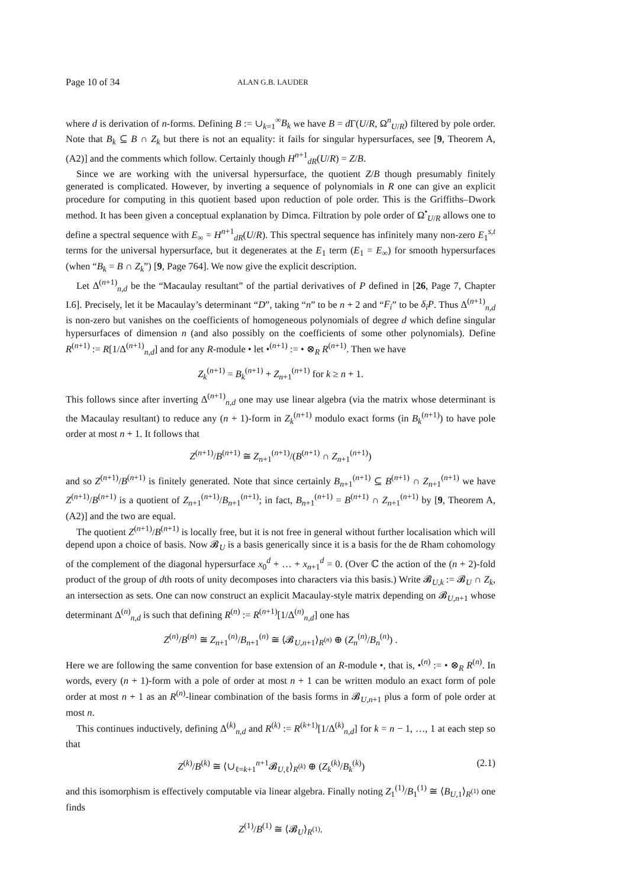Page 10 of 34 ALAN G.B. LAUDER
where d is derivation of n-forms. Defining B := ∪<sub>k=1</sub><sup>∞</sup>B<sub>k</sub> we have B = d Γ(U/R, Ω<sup>n</sup><sub>U/R</sub>) filtered by pole order. Note that B<sub>k</sub> ⊆ B ∩ Z<sub>k</sub> but there is not an equality: it fails for singular hypersurfaces, see [9, Theorem A, (A2)] and the comments which follow. Certainly though H<sup>n+1</sup><sub>dR</sub>(U/R) = Z/B.
Since we are working with the universal hypersurface, the quotient Z/B though presumably finitely generated is complicated. However, by inverting a sequence of polynomials in R one can give an explicit procedure for computing in this quotient based upon reduction of pole order. This is the Griffiths–Dwork method. It has been given a conceptual explanation by Dimca. Filtration by pole order of Ω<sup>•</sup><sub>U/R</sub> allows one to define a spectral sequence with E<sub>∞</sub> = H<sup>n+1</sup><sub>dR</sub>(U/R). This spectral sequence has infinitely many non-zero E<sub>1</sub><sup>s,t</sup> terms for the universal hypersurface, but it degenerates at the E<sub>1</sub> term (E<sub>1</sub> = E<sub>∞</sub>) for smooth hypersurfaces (when “B<sub>k</sub> = B ∩ Z<sub>k</sub>”) [9, Page 764]. We now give the explicit description.
Let Δ<sup>(n+1)</sup><sub>n,d</sub> be the “Macaulay resultant” of the partial derivatives of P defined in [26, Page 7, Chapter I.6]. Precisely, let it be Macaulay’s determinant “D”, taking “n” to be n + 2 and “F<sub>i</sub>” to be δ<sub>i</sub>P. Thus Δ<sup>(n+1)</sup><sub>n,d</sub> is non-zero but vanishes on the coefficients of homogeneous polynomials of degree d which define singular hypersurfaces of dimension n (and also possibly on the coefficients of some other polynomials). Define R<sup>(n+1)</sup> := R[1/Δ<sup>(n+1)</sup><sub>n,d</sub>] and for any R-module • let •<sup>(n+1)</sup> := • ⊗<sub>R</sub> R<sup>(n+1)</sup>. Then we have
Z<sub>k</sub><sup>(n+1)</sup> = B<sub>k</sub><sup>(n+1)</sup> + Z<sub>n+1</sub><sup>(n+1)</sup> for k ≥ n + 1.
This follows since after inverting Δ<sup>(n+1)</sup><sub>n,d</sub> one may use linear algebra (via the matrix whose determinant is the Macaulay resultant) to reduce any (n + 1)-form in Z<sub>k</sub><sup>(n+1)</sup> modulo exact forms (in B<sub>k</sub><sup>(n+1)</sup>) to have pole order at most n + 1. It follows that
Z<sup>(n+1)</sup>/B<sup>(n+1)</sup> ≅ Z<sub>n+1</sub><sup>(n+1)</sup>/(B<sup>(n+1)</sup> ∩ Z<sub>n+1</sub><sup>(n+1)</sup>)
and so Z<sup>(n+1)</sup>/B<sup>(n+1)</sup> is finitely generated. Note that since certainly B<sub>n+1</sub><sup>(n+1)</sup> ⊆ B<sup>(n+1)</sup> ∩ Z<sub>n+1</sub><sup>(n+1)</sup> we have Z<sup>(n+1)</sup>/B<sup>(n+1)</sup> is a quotient of Z<sub>n+1</sub><sup>(n+1)</sup>/B<sub>n+1</sub><sup>(n+1)</sup>; in fact, B<sub>n+1</sub><sup>(n+1)</sup> = B<sup>(n+1)</sup> ∩ Z<sub>n+1</sub><sup>(n+1)</sup> by [9, Theorem A, (A2)] and the two are equal.
The quotient Z<sup>(n+1)</sup>/B<sup>(n+1)</sup> is locally free, but it is not free in general without further localisation which will depend upon a choice of basis. Now 𝓑<sub>U</sub> is a basis generically since it is a basis for the de Rham cohomology of the complement of the diagonal hypersurface x<sub>0</sub><sup>d</sup> + … + x<sub>n+1</sub><sup>d</sup> = 0. (Over ℂ the action of the (n + 2)-fold product of the group of dth roots of unity decomposes into characters via this basis.) Write 𝓑<sub>U,k</sub> := 𝓑<sub>U</sub> ∩ Z<sub>k</sub>, an intersection as sets. One can now construct an explicit Macaulay-style matrix depending on 𝓑<sub>U,n+1</sub> whose determinant Δ<sup>(n)</sup><sub>n,d</sub> is such that defining R<sup>(n)</sup> := R<sup>(n+1)</sup>[1/Δ<sup>(n)</sup><sub>n,d</sub>] one has
Z<sup>(n)</sup>/B<sup>(n)</sup> ≅ Z<sub>n+1</sub><sup>(n)</sup>/B<sub>n+1</sub><sup>(n)</sup> ≅ ⟨𝓑<sub>U,n+1</sub>⟩<sub>R<sup>(n)</sup></sub> ⊕ (Z<sub>n</sub><sup>(n)</sup>/B<sub>n</sub><sup>(n)</sup>) .
Here we are following the same convention for base extension of an R-module •, that is, •<sup>(n)</sup> := • ⊗<sub>R</sub> R<sup>(n)</sup>. In words, every (n + 1)-form with a pole of order at most n + 1 can be written modulo an exact form of pole order at most n + 1 as an R<sup>(n)</sup>-linear combination of the basis forms in 𝓑<sub>U,n+1</sub> plus a form of pole order at most n.
This continues inductively, defining Δ<sup>(k)</sup><sub>n,d</sub> and R<sup>(k)</sup> := R<sup>(k+1)</sup>[1/Δ<sup>(k)</sup><sub>n,d</sub>] for k = n − 1, …, 1 at each step so that
Z<sup>(k)</sup>/B<sup>(k)</sup> ≅ ⟨∪<sub>ℓ=k+1</sub><sup>n+1</sup>𝓑<sub>U,ℓ</sub>⟩<sub>R<sup>(k)</sup></sub> ⊕ (Z<sub>k</sub><sup>(k)</sup>/B<sub>k</sub><sup>(k)</sup>) (2.1)
and this isomorphism is effectively computable via linear algebra. Finally noting Z<sub>1</sub><sup>(1)</sup>/B<sub>1</sub><sup>(1)</sup> ≅ ⟨B<sub>U,1</sub>⟩<sub>R<sup>(1)</sup></sub> one finds
Z<sup>(1)</sup>/B<sup>(1)</sup> ≅ ⟨𝓑<sub>U</sub>⟩<sub>R<sup>(1)</sup></sub>.